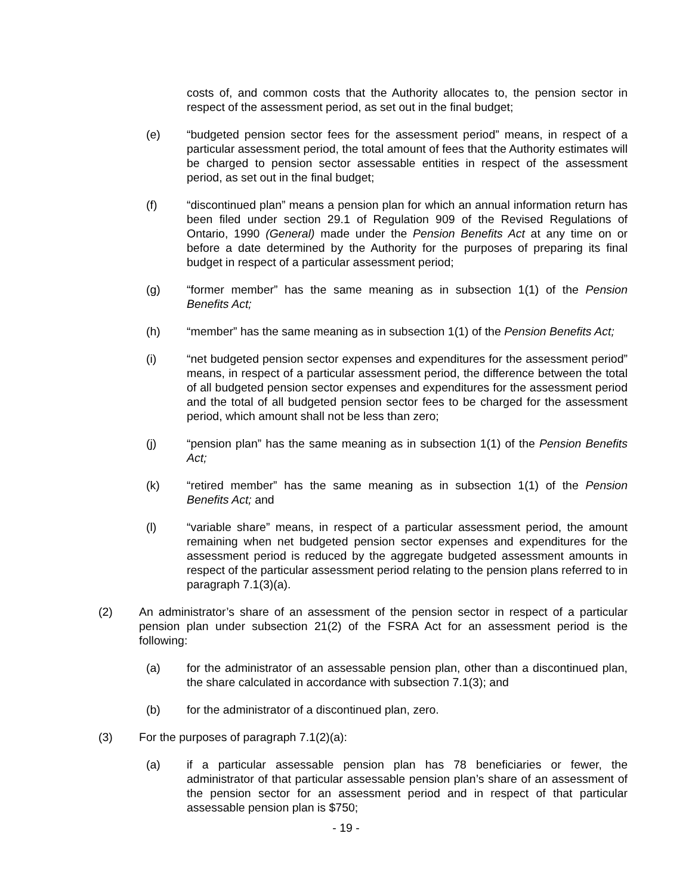costs of, and common costs that the Authority allocates to, the pension sector in respect of the assessment period, as set out in the final budget;
(e) “budgeted pension sector fees for the assessment period” means, in respect of a particular assessment period, the total amount of fees that the Authority estimates will be charged to pension sector assessable entities in respect of the assessment period, as set out in the final budget;
(f) “discontinued plan” means a pension plan for which an annual information return has been filed under section 29.1 of Regulation 909 of the Revised Regulations of Ontario, 1990 (General) made under the Pension Benefits Act at any time on or before a date determined by the Authority for the purposes of preparing its final budget in respect of a particular assessment period;
(g) “former member” has the same meaning as in subsection 1(1) of the Pension Benefits Act;
(h) “member” has the same meaning as in subsection 1(1) of the Pension Benefits Act;
(i) “net budgeted pension sector expenses and expenditures for the assessment period” means, in respect of a particular assessment period, the difference between the total of all budgeted pension sector expenses and expenditures for the assessment period and the total of all budgeted pension sector fees to be charged for the assessment period, which amount shall not be less than zero;
(j) “pension plan” has the same meaning as in subsection 1(1) of the Pension Benefits Act;
(k) “retired member” has the same meaning as in subsection 1(1) of the Pension Benefits Act; and
(l) “variable share” means, in respect of a particular assessment period, the amount remaining when net budgeted pension sector expenses and expenditures for the assessment period is reduced by the aggregate budgeted assessment amounts in respect of the particular assessment period relating to the pension plans referred to in paragraph 7.1(3)(a).
(2) An administrator’s share of an assessment of the pension sector in respect of a particular pension plan under subsection 21(2) of the FSRA Act for an assessment period is the following:
(a) for the administrator of an assessable pension plan, other than a discontinued plan, the share calculated in accordance with subsection 7.1(3); and
(b) for the administrator of a discontinued plan, zero.
(3) For the purposes of paragraph 7.1(2)(a):
(a) if a particular assessable pension plan has 78 beneficiaries or fewer, the administrator of that particular assessable pension plan’s share of an assessment of the pension sector for an assessment period and in respect of that particular assessable pension plan is $750;
- 19 -